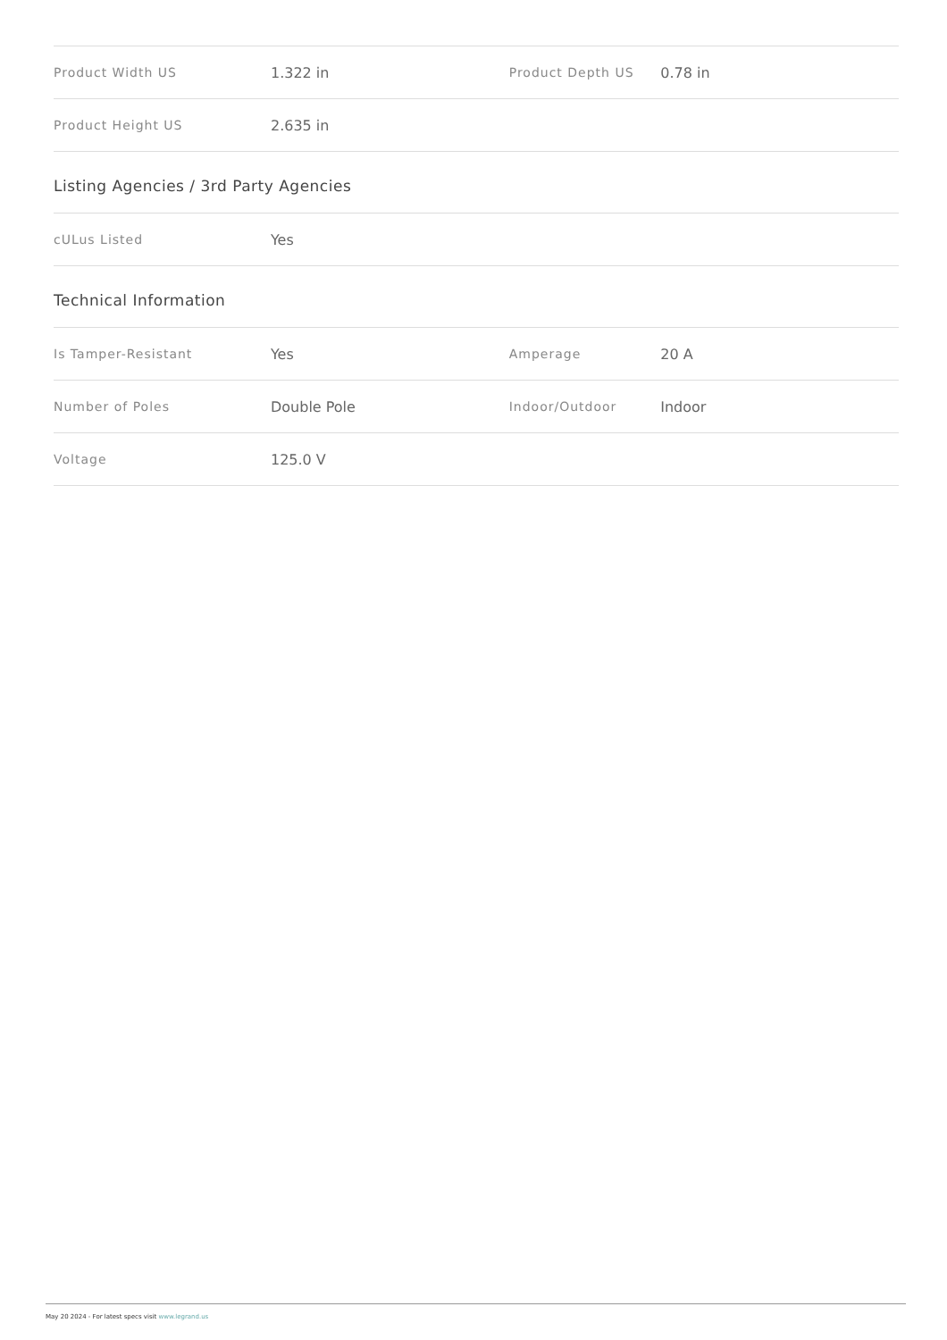| Product Width US | 1.322 in | Product Depth US | 0.78 in |
| Product Height US | 2.635 in | | |
Listing Agencies / 3rd Party Agencies
| cULus Listed | Yes | | |
Technical Information
| Is Tamper-Resistant | Yes | Amperage | 20 A |
| Number of Poles | Double Pole | Indoor/Outdoor | Indoor |
| Voltage | 125.0 V | | |
May 20 2024 - For latest specs visit www.legrand.us